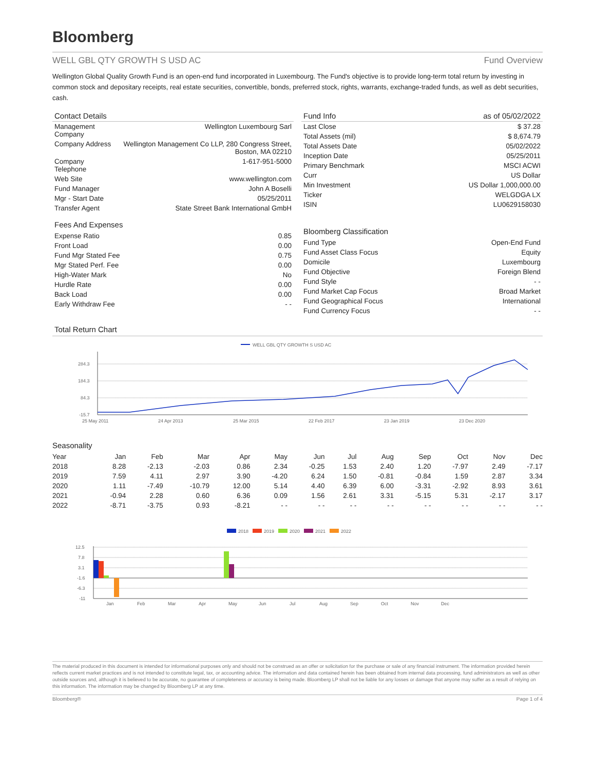Bloomberg
WELL GBL QTY GROWTH S USD AC Fund Overview
Wellington Global Quality Growth Fund is an open-end fund incorporated in Luxembourg. The Fund's objective is to provide long-term total return by investing in common stock and depositary receipts, real estate securities, convertible, bonds, preferred stock, rights, warrants, exchange-traded funds, as well as debt securities, cash.
| Contact Details | |
| --- | --- |
| Management Company | Wellington Luxembourg Sarl |
| Company Address | Wellington Management Co LLP, 280 Congress Street, Boston, MA 02210 |
| Company Telephone | 1-617-951-5000 |
| Web Site | www.wellington.com |
| Fund Manager | John A Boselli |
| Mgr - Start Date | 05/25/2011 |
| Transfer Agent | State Street Bank International GmbH |
Fees And Expenses
| Expense Ratio | 0.85 |
| Front Load | 0.00 |
| Fund Mgr Stated Fee | 0.75 |
| Mgr Stated Perf. Fee | 0.00 |
| High-Water Mark | No |
| Hurdle Rate | 0.00 |
| Back Load | 0.00 |
| Early Withdraw Fee | - - |
| Fund Info | as of 05/02/2022 |
| --- | --- |
| Last Close | $ 37.28 |
| Total Assets (mil) | $ 8,674.79 |
| Total Assets Date | 05/02/2022 |
| Inception Date | 05/25/2011 |
| Primary Benchmark | MSCI ACWI |
| Curr | US Dollar |
| Min Investment | US Dollar 1,000,000.00 |
| Ticker | WELGDGA LX |
| ISIN | LU0629158030 |
Bloomberg Classification
| Fund Type | Open-End Fund |
| Fund Asset Class Focus | Equity |
| Domicile | Luxembourg |
| Fund Objective | Foreign Blend |
| Fund Style | - - |
| Fund Market Cap Focus | Broad Market |
| Fund Geographical Focus | International |
| Fund Currency Focus | - - |
Total Return Chart
WELL GBL QTY GROWTH S USD AC
284.3
184.3
84.3
-15.7
25 May 2011
24 Apr 2013
25 Mar 2015
22 Feb 2017
23 Jan 2019
23 Dec 2020
Seasonality
| Year | Jan | Feb | Mar | Apr | May | Jun | Jul | Aug | Sep | Oct | Nov | Dec |
| --- | --- | --- | --- | --- | --- | --- | --- | --- | --- | --- | --- | --- |
| 2018 | 8.28 | -2.13 | -2.03 | 0.86 | 2.34 | -0.25 | 1.53 | 2.40 | 1.20 | -7.97 | 2.49 | -7.17 |
| 2019 | 7.59 | 4.11 | 2.97 | 3.90 | -4.20 | 6.24 | 1.50 | -0.81 | -0.84 | 1.59 | 2.87 | 3.34 |
| 2020 | 1.11 | -7.49 | -10.79 | 12.00 | 5.14 | 4.40 | 6.39 | 6.00 | -3.31 | -2.92 | 8.93 | 3.61 |
| 2021 | -0.94 | 2.28 | 0.60 | 6.36 | 0.09 | 1.56 | 2.61 | 3.31 | -5.15 | 5.31 | -2.17 | 3.17 |
| 2022 | -8.71 | -3.75 | 0.93 | -8.21 | - - | - - | - - | - - | - - | - - | - - | - - |
2018
2019
2020
2021
2022
12.5
7.8
3.1
-1.6
-6.3
-11
Jan
Feb
Mar
Apr
May
Jun
Jul
Aug
Sep
Oct
Nov
Dec
The material produced in this document is intended for informational purposes only and should not be construed as an offer or solicitation for the purchase or sale of any financial instrument. The information provided herein reflects current market practices and is not intended to constitute legal, tax, or accounting advice. The information and data contained herein has been obtained from internal data processing, fund administrators as well as other outside sources and, although it is believed to be accurate, no guarantee of completeness or accuracy is being made. Bloomberg LP shall not be liable for any losses or damage that anyone may suffer as a result of relying on this information. The information may be changed by Bloomberg LP at any time.
Bloomberg® Page 1 of 4